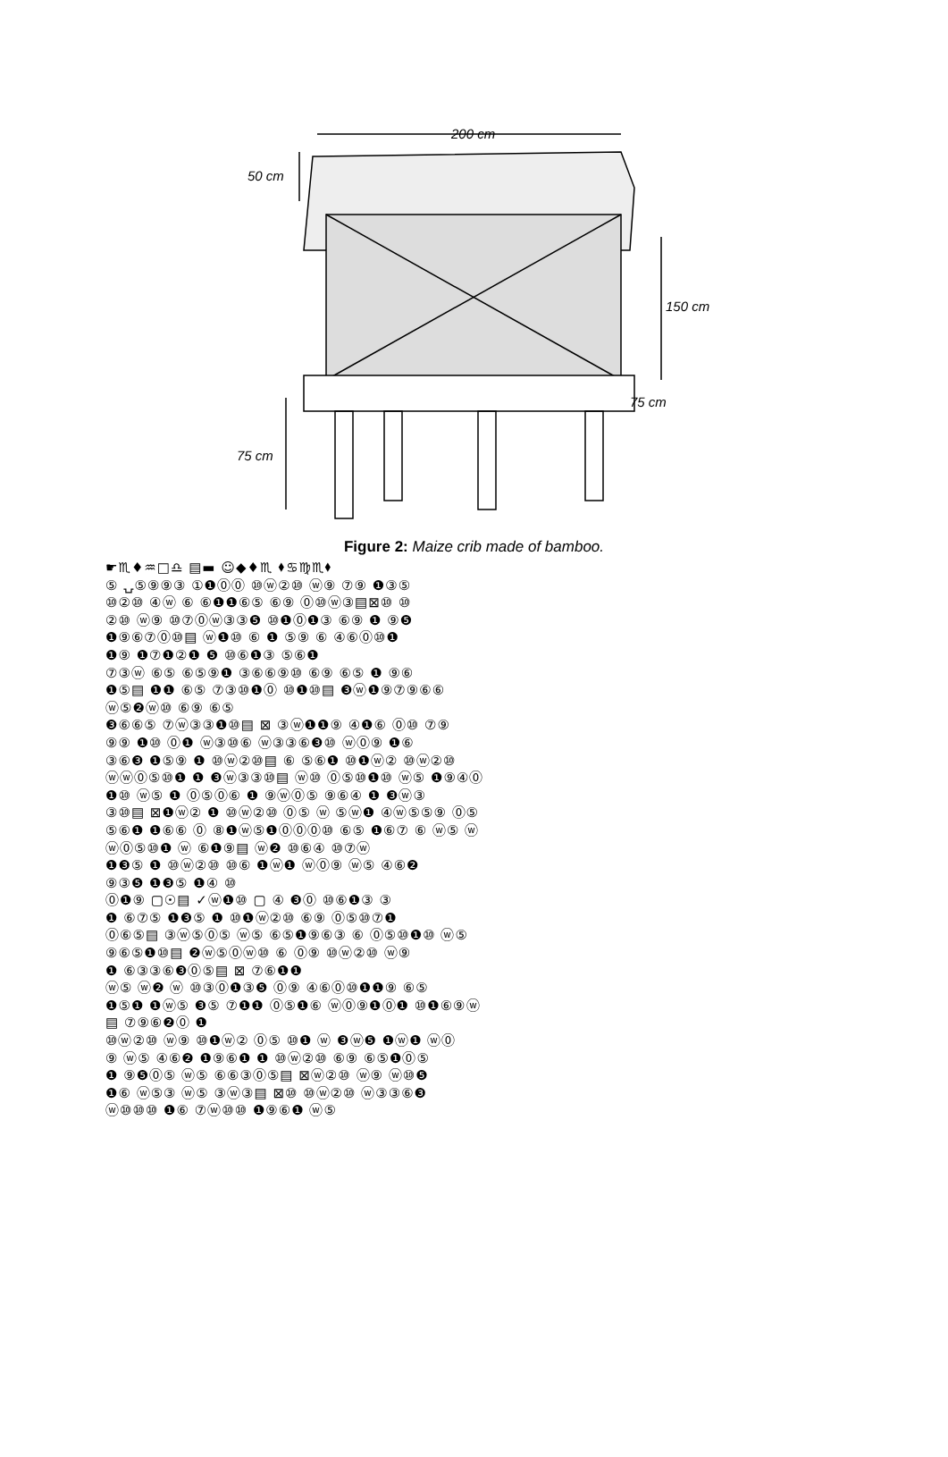200 cm
50 cm
150 cm
75 cm
75 cm
Figure 2: Maize crib made of bamboo.
☛♏♦♒□♎ ▤▬ ☺◆♦♏ ⬧♋♍♏⬧
⑤ ⍽⑤⑨⑨③ ①❶⓪⓪ ⑩ⓦ②⑩ ⓦ⑨ ⑦⑨ ❶③⑤
⑩②⑩ ④ⓦ ⑥ ⑥❶❶⑥⑤ ⑥⑨ ⓪⑩ⓦ③▤⊠⑩ ⑩
②⑩ ⓦ⑨ ⑩⑦⓪ⓦ③③❺ ⑩❶⓪❶③ ⑥⑨ ❶ ⑨❺
❶⑨⑥⑦⓪⑩▤ ⓦ❶⑩ ⑥ ❶ ⑤⑨ ⑥ ④⑥⓪⑩❶
❶⑨ ❶⑦❶②❶ ❺ ⑩⑥❶③ ⑤⑥❶
⑦③ⓦ ⑥⑤ ⑥⑤⑨❶ ③⑥⑥⑨⑩ ⑥⑨ ⑥⑤ ❶ ⑨⑥
❶⑤▤ ❶❶ ⑥⑤ ⑦③⑩❶⓪ ⑩❶⑩▤ ❸ⓦ❶⑨⑦⑨⑥⑥
ⓦ⑤❷ⓦ⑩ ⑥⑨ ⑥⑤
❸⑥⑥⑤ ⑦ⓦ③③❶⑩▤ ⊠ ③ⓦ❶❶⑨ ④❶⑥ ⓪⑩ ⑦⑨
⑨⑨ ❶⑩ ⓪❶ ⓦ③⑩⑥ ⓦ③③⑥❸⑩ ⓦ⓪⑨ ❶⑥
③⑥❸ ❶⑤⑨ ❶ ⑩ⓦ②⑩▤ ⑥ ⑤⑥❶ ⑩❶ⓦ② ⑩ⓦ②⑩
ⓦⓦ⓪⑤⑩❶ ❶ ❸ⓦ③③⑩▤ ⓦ⑩ ⓪⑤⑩❶⑩ ⓦ⑤ ❶⑨④⓪
❶⑩ ⓦ⑤ ❶ ⓪⑤⓪⑥ ❶ ⑨ⓦ⓪⑤ ⑨⑥④ ❶ ❸ⓦ③
③⑩▤ ⊠❶ⓦ② ❶ ⑩ⓦ②⑩ ⓪⑤ ⓦ ⑤ⓦ❶ ④ⓦ⑤⑤⑨ ⓪⑤
⑤⑥❶ ❶⑥⑥ ⓪ ⑧❶ⓦ⑤❶⓪⓪⓪⑩ ⑥⑤ ❶⑥⑦ ⑥ ⓦ⑤ ⓦ
ⓦ⓪⑤⑩❶ ⓦ ⑥❶⑨▤ ⓦ❷ ⑩⑥④ ⑩⑦ⓦ
❶❸⑤ ❶ ⑩ⓦ②⑩ ⑩⑥ ❶ⓦ❶ ⓦ⓪⑨ ⓦ⑤ ④⑥❷
⑨③❺ ❶❸⑤ ❶④ ⑩
⓪❶⑨ ▢☉▤ ✓ⓦ❶⑩ ▢ ④ ❸⓪ ⑩⑥❶③ ③
❶ ⑥⑦⑤ ❶❸⑤ ❶ ⑩❶ⓦ②⑩ ⑥⑨ ⓪⑤⑩⑦❶
⓪⑥⑤▤ ③ⓦ⑤⓪⑤ ⓦ⑤ ⑥⑤❶⑨⑥③ ⑥ ⓪⑤⑩❶⑩ ⓦ⑤
⑨⑥⑤❶⑩▤ ❷ⓦ⑤⓪ⓦ⑩ ⑥ ⓪⑨ ⑩ⓦ②⑩ ⓦ⑨
❶ ⑥③③⑥❸⓪⑤▤ ⊠ ⑦⑥❶❶
ⓦ⑤ ⓦ❷ ⓦ ⑩③⓪❶③❺ ⓪⑨ ④⑥⓪⑩❶❶⑨ ⑥⑤
❶⑤❶ ❶ⓦ⑤ ❸⑤ ⑦❶❶ ⓪⑤❶⑥ ⓦ⓪⑨❶⓪❶ ⑩❶⑥⑨ⓦ
▤ ⑦⑨⑥❷⓪ ❶
⑩ⓦ②⑩ ⓦ⑨ ⑩❶ⓦ② ⓪⑤ ⑩❶ ⓦ ❸ⓦ❺ ❶ⓦ❶ ⓦ⓪
⑨ ⓦ⑤ ④⑥❷ ❶⑨⑥❶ ❶ ⑩ⓦ②⑩ ⑥⑨ ⑥⑤❶⓪⑤
❶ ⑨❺⓪⑤ ⓦ⑤ ⑥⑥③⓪⑤▤ ⊠ⓦ②⑩ ⓦ⑨ ⓦ⑩❺
❶⑥ ⓦ⑤③ ⓦ⑤ ③ⓦ③▤ ⊠⑩ ⑩ⓦ②⑩ ⓦ③③⑥❸
ⓦ⑩⑩⑩ ❶⑥ ⑦ⓦ⑩⑩ ❶⑨⑥❶ ⓦ⑤